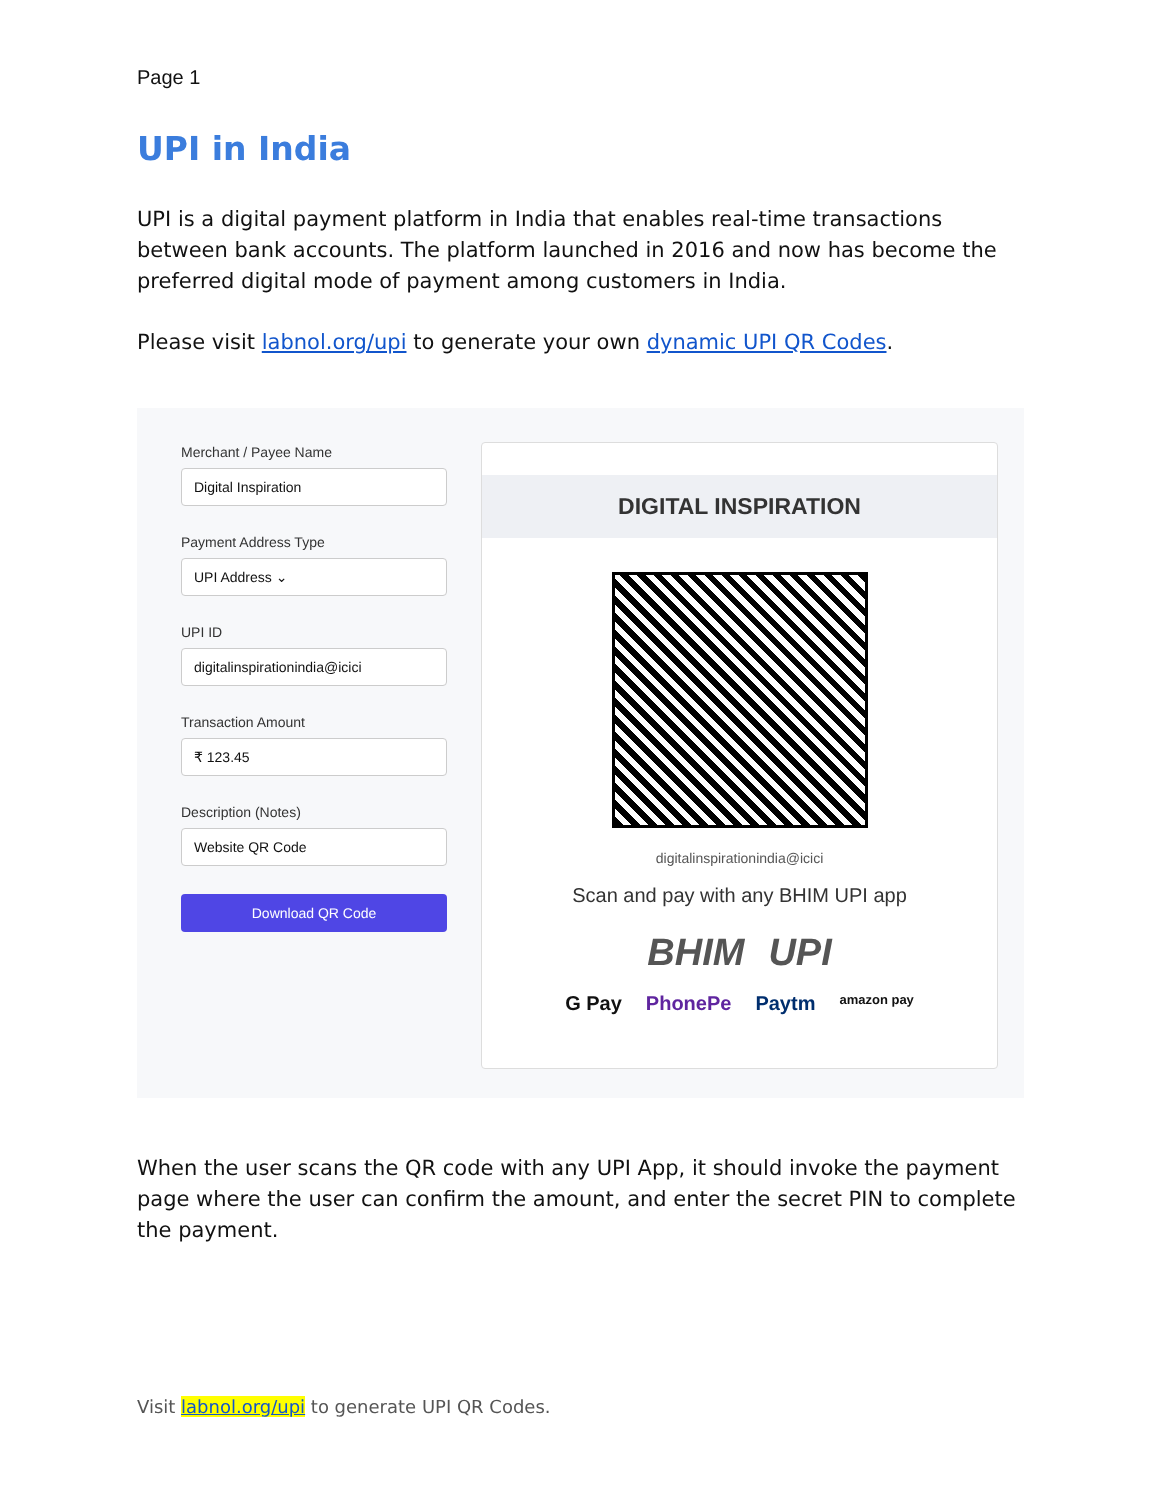Page 1
UPI in India
UPI is a digital payment platform in India that enables real-time transactions between bank accounts. The platform launched in 2016 and now has become the preferred digital mode of payment among customers in India.
Please visit labnol.org/upi to generate your own dynamic UPI QR Codes.
Merchant / Payee Name
Digital Inspiration
Payment Address Type
UPI Address ⌄
UPI ID
digitalinspirationindia@icici
Transaction Amount
₹ 123.45
Description (Notes)
Website QR Code
Download QR Code
DIGITAL INSPIRATION
digitalinspirationindia@icici
Scan and pay with any BHIM UPI app
BHIM UPI
G Pay PhonePe Paytm amazon pay
When the user scans the QR code with any UPI App, it should invoke the payment page where the user can confirm the amount, and enter the secret PIN to complete the payment.
Visit labnol.org/upi to generate UPI QR Codes.